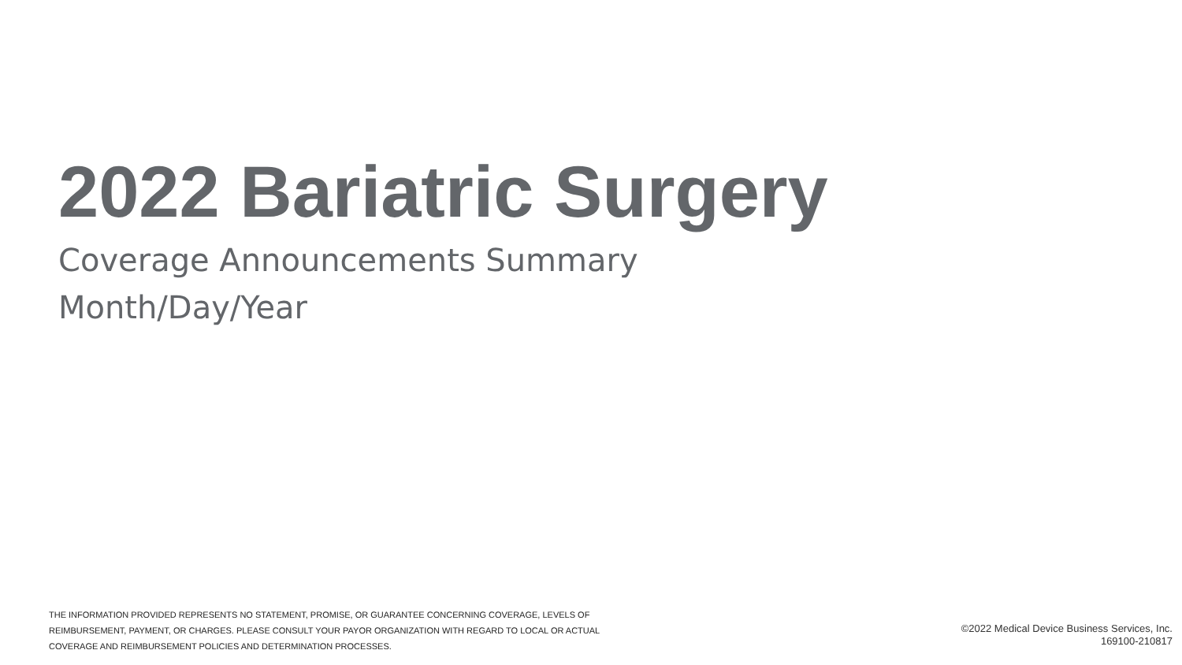2022 Bariatric Surgery
Coverage Announcements Summary
Month/Day/Year
THE INFORMATION PROVIDED REPRESENTS NO STATEMENT, PROMISE, OR GUARANTEE CONCERNING COVERAGE, LEVELS OF REIMBURSEMENT, PAYMENT, OR CHARGES. PLEASE CONSULT YOUR PAYOR ORGANIZATION WITH REGARD TO LOCAL OR ACTUAL COVERAGE AND REIMBURSEMENT POLICIES AND DETERMINATION PROCESSES.
©2022 Medical Device Business Services, Inc.
169100-210817